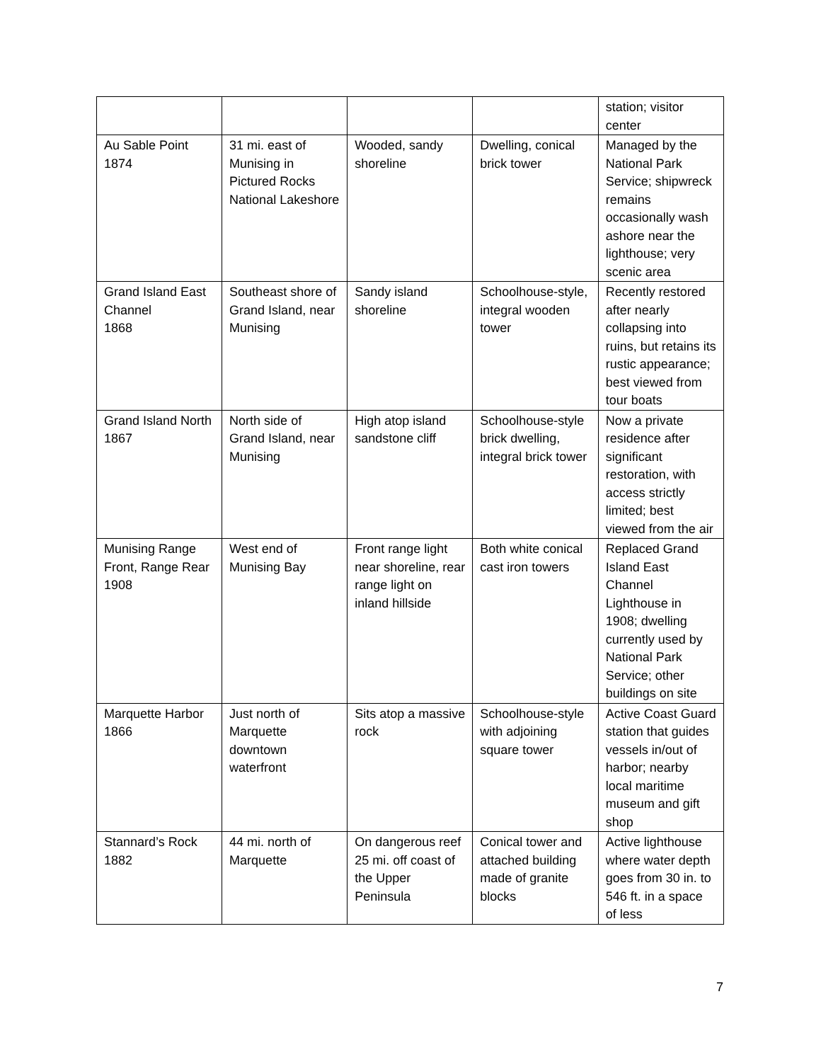| | | | | station; visitor center |
| Au Sable Point 1874 | 31 mi. east of Munising in Pictured Rocks National Lakeshore | Wooded, sandy shoreline | Dwelling, conical brick tower | Managed by the National Park Service; shipwreck remains occasionally wash ashore near the lighthouse; very scenic area |
| Grand Island East Channel 1868 | Southeast shore of Grand Island, near Munising | Sandy island shoreline | Schoolhouse-style, integral wooden tower | Recently restored after nearly collapsing into ruins, but retains its rustic appearance; best viewed from tour boats |
| Grand Island North 1867 | North side of Grand Island, near Munising | High atop island sandstone cliff | Schoolhouse-style brick dwelling, integral brick tower | Now a private residence after significant restoration, with access strictly limited; best viewed from the air |
| Munising Range Front, Range Rear 1908 | West end of Munising Bay | Front range light near shoreline, rear range light on inland hillside | Both white conical cast iron towers | Replaced Grand Island East Channel Lighthouse in 1908; dwelling currently used by National Park Service; other buildings on site |
| Marquette Harbor 1866 | Just north of Marquette downtown waterfront | Sits atop a massive rock | Schoolhouse-style with adjoining square tower | Active Coast Guard station that guides vessels in/out of harbor; nearby local maritime museum and gift shop |
| Stannard’s Rock 1882 | 44 mi. north of Marquette | On dangerous reef 25 mi. off coast of the Upper Peninsula | Conical tower and attached building made of granite blocks | Active lighthouse where water depth goes from 30 in. to 546 ft. in a space of less |
7